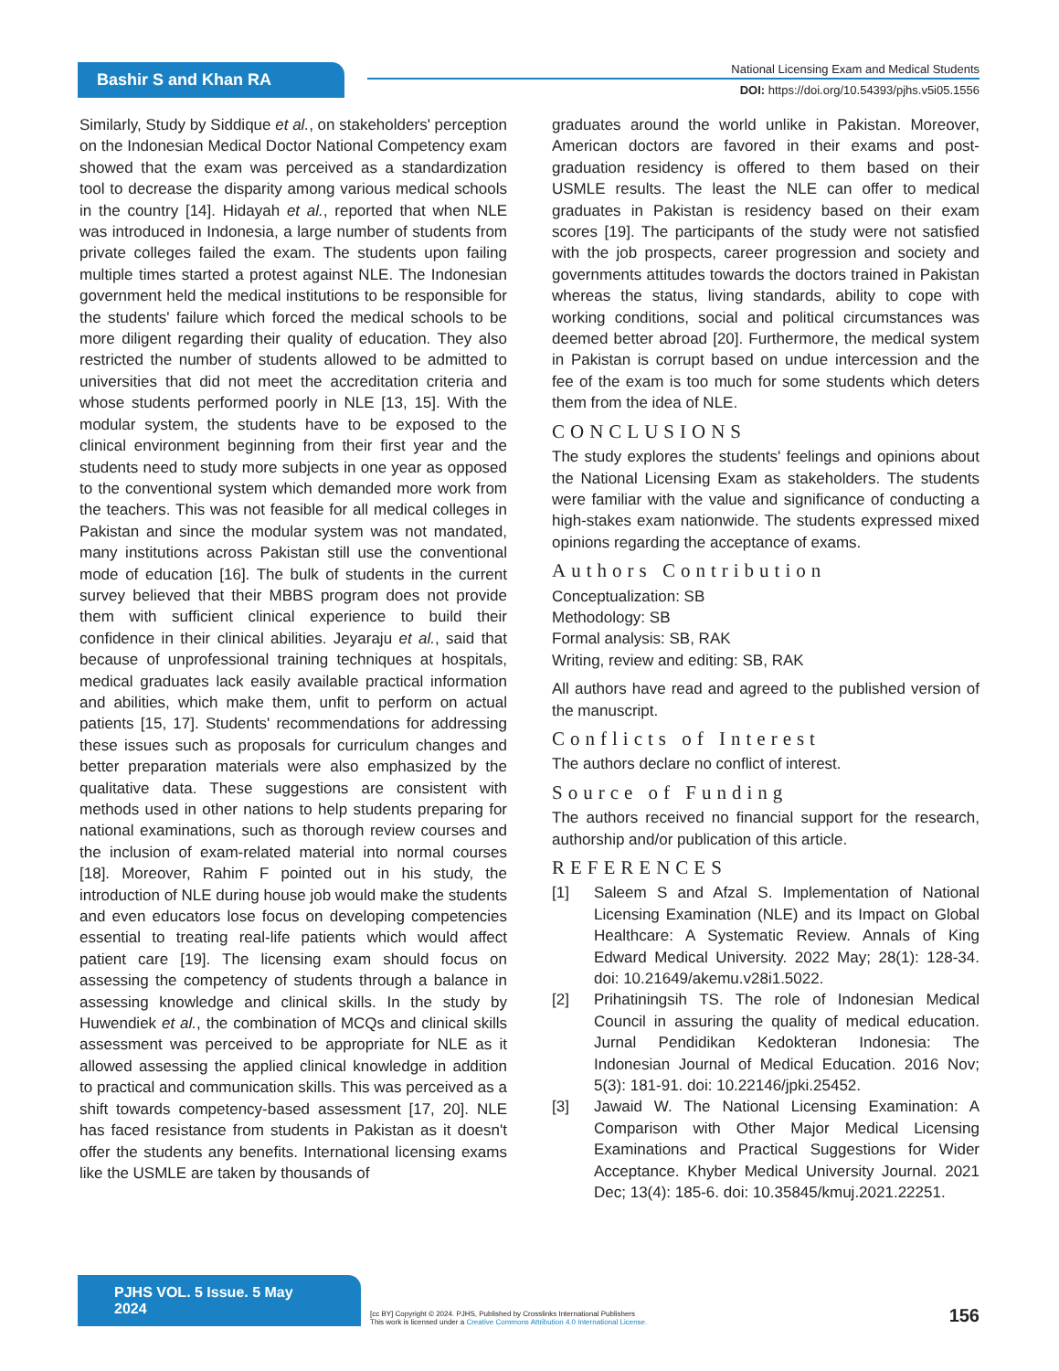Bashir S and Khan RA
National Licensing Exam and Medical Students
DOI: https://doi.org/10.54393/pjhs.v5i05.1556
Similarly, Study by Siddique et al., on stakeholders' perception on the Indonesian Medical Doctor National Competency exam showed that the exam was perceived as a standardization tool to decrease the disparity among various medical schools in the country [14]. Hidayah et al., reported that when NLE was introduced in Indonesia, a large number of students from private colleges failed the exam. The students upon failing multiple times started a protest against NLE. The Indonesian government held the medical institutions to be responsible for the students' failure which forced the medical schools to be more diligent regarding their quality of education. They also restricted the number of students allowed to be admitted to universities that did not meet the accreditation criteria and whose students performed poorly in NLE [13, 15]. With the modular system, the students have to be exposed to the clinical environment beginning from their first year and the students need to study more subjects in one year as opposed to the conventional system which demanded more work from the teachers. This was not feasible for all medical colleges in Pakistan and since the modular system was not mandated, many institutions across Pakistan still use the conventional mode of education [16]. The bulk of students in the current survey believed that their MBBS program does not provide them with sufficient clinical experience to build their confidence in their clinical abilities. Jeyaraju et al., said that because of unprofessional training techniques at hospitals, medical graduates lack easily available practical information and abilities, which make them, unfit to perform on actual patients [15, 17]. Students' recommendations for addressing these issues such as proposals for curriculum changes and better preparation materials were also emphasized by the qualitative data. These suggestions are consistent with methods used in other nations to help students preparing for national examinations, such as thorough review courses and the inclusion of exam-related material into normal courses [18]. Moreover, Rahim F pointed out in his study, the introduction of NLE during house job would make the students and even educators lose focus on developing competencies essential to treating real-life patients which would affect patient care [19]. The licensing exam should focus on assessing the competency of students through a balance in assessing knowledge and clinical skills. In the study by Huwendiek et al., the combination of MCQs and clinical skills assessment was perceived to be appropriate for NLE as it allowed assessing the applied clinical knowledge in addition to practical and communication skills. This was perceived as a shift towards competency-based assessment [17, 20]. NLE has faced resistance from students in Pakistan as it doesn't offer the students any benefits. International licensing exams like the USMLE are taken by thousands of
graduates around the world unlike in Pakistan. Moreover, American doctors are favored in their exams and post-graduation residency is offered to them based on their USMLE results. The least the NLE can offer to medical graduates in Pakistan is residency based on their exam scores [19]. The participants of the study were not satisfied with the job prospects, career progression and society and governments attitudes towards the doctors trained in Pakistan whereas the status, living standards, ability to cope with working conditions, social and political circumstances was deemed better abroad [20]. Furthermore, the medical system in Pakistan is corrupt based on undue intercession and the fee of the exam is too much for some students which deters them from the idea of NLE.
CONCLUSIONS
The study explores the students' feelings and opinions about the National Licensing Exam as stakeholders. The students were familiar with the value and significance of conducting a high-stakes exam nationwide. The students expressed mixed opinions regarding the acceptance of exams.
Authors Contribution
Conceptualization: SB
Methodology: SB
Formal analysis: SB, RAK
Writing, review and editing: SB, RAK
All authors have read and agreed to the published version of the manuscript.
Conflicts of Interest
The authors declare no conflict of interest.
Source of Funding
The authors received no financial support for the research, authorship and/or publication of this article.
REFERENCES
[1] Saleem S and Afzal S. Implementation of National Licensing Examination (NLE) and its Impact on Global Healthcare: A Systematic Review. Annals of King Edward Medical University. 2022 May; 28(1): 128-34. doi: 10.21649/akemu.v28i1.5022.
[2] Prihatiningsih TS. The role of Indonesian Medical Council in assuring the quality of medical education. Jurnal Pendidikan Kedokteran Indonesia: The Indonesian Journal of Medical Education. 2016 Nov; 5(3): 181-91. doi: 10.22146/jpki.25452.
[3] Jawaid W. The National Licensing Examination: A Comparison with Other Major Medical Licensing Examinations and Practical Suggestions for Wider Acceptance. Khyber Medical University Journal. 2021 Dec; 13(4): 185-6. doi: 10.35845/kmuj.2021.22251.
PJHS VOL. 5 Issue. 5 May 2024
[cc BY] Copyright © 2024. PJHS, Published by Crosslinks International Publishers
This work is licensed under a Creative Commons Attribution 4.0 International License.
156